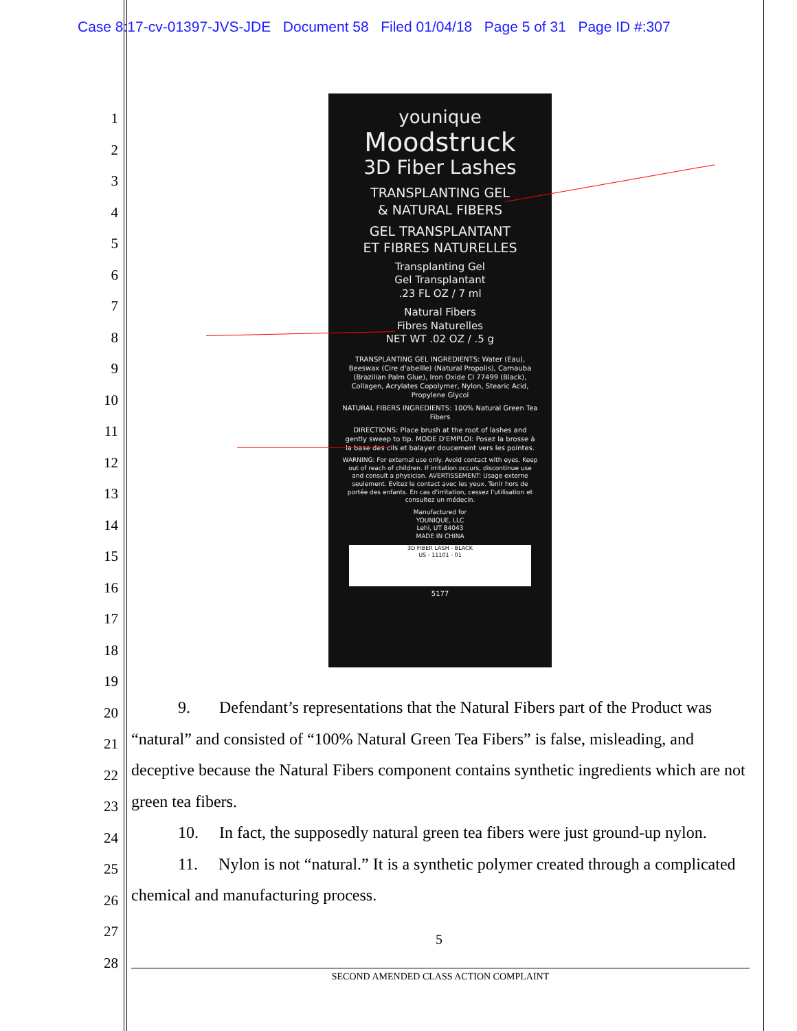Case 8:17-cv-01397-JVS-JDE Document 58 Filed 01/04/18 Page 5 of 31 Page ID #:307
1
2
3
4
5
6
7
8
9
10
11
12
13
14
15
16
17
18
19
20
21
22
23
24
25
26
27
28
younique
Moodstruck
3D Fiber Lashes
TRANSPLANTING GEL
& NATURAL FIBERS
GEL TRANSPLANTANT
ET FIBRES NATURELLES
Transplanting Gel
Gel Transplantant
.23 FL OZ / 7 ml
Natural Fibers
Fibres Naturelles
NET WT .02 OZ / .5 g
TRANSPLANTING GEL INGREDIENTS: Water (Eau), Beeswax (Cire d'abeille) (Natural Propolis), Carnauba (Brazilian Palm Glue), Iron Oxide CI 77499 (Black), Collagen, Acrylates Copolymer, Nylon, Stearic Acid, Propylene Glycol
NATURAL FIBERS INGREDIENTS: 100% Natural Green Tea Fibers
DIRECTIONS: Place brush at the root of lashes and gently sweep to tip. MODE D'EMPLOI: Posez la brosse à la base des cils et balayer doucement vers les pointes.
WARNING: For external use only. Avoid contact with eyes. Keep out of reach of children. If irritation occurs, discontinue use and consult a physician. AVERTISSEMENT: Usage externe seulement. Evitez le contact avec les yeux. Tenir hors de portée des enfants. En cas d'irritation, cessez l'utilisation et consultez un médecin.
Manufactured for
YOUNIQUE, LLC
Lehi, UT 84043
MADE IN CHINA
3D FIBER LASH - BLACK
US - 11101 - 01
5177
9. Defendant’s representations that the Natural Fibers part of the Product was “natural” and consisted of “100% Natural Green Tea Fibers” is false, misleading, and deceptive because the Natural Fibers component contains synthetic ingredients which are not green tea fibers.
10. In fact, the supposedly natural green tea fibers were just ground-up nylon.
11. Nylon is not “natural.” It is a synthetic polymer created through a complicated chemical and manufacturing process.
5
SECOND AMENDED CLASS ACTION COMPLAINT